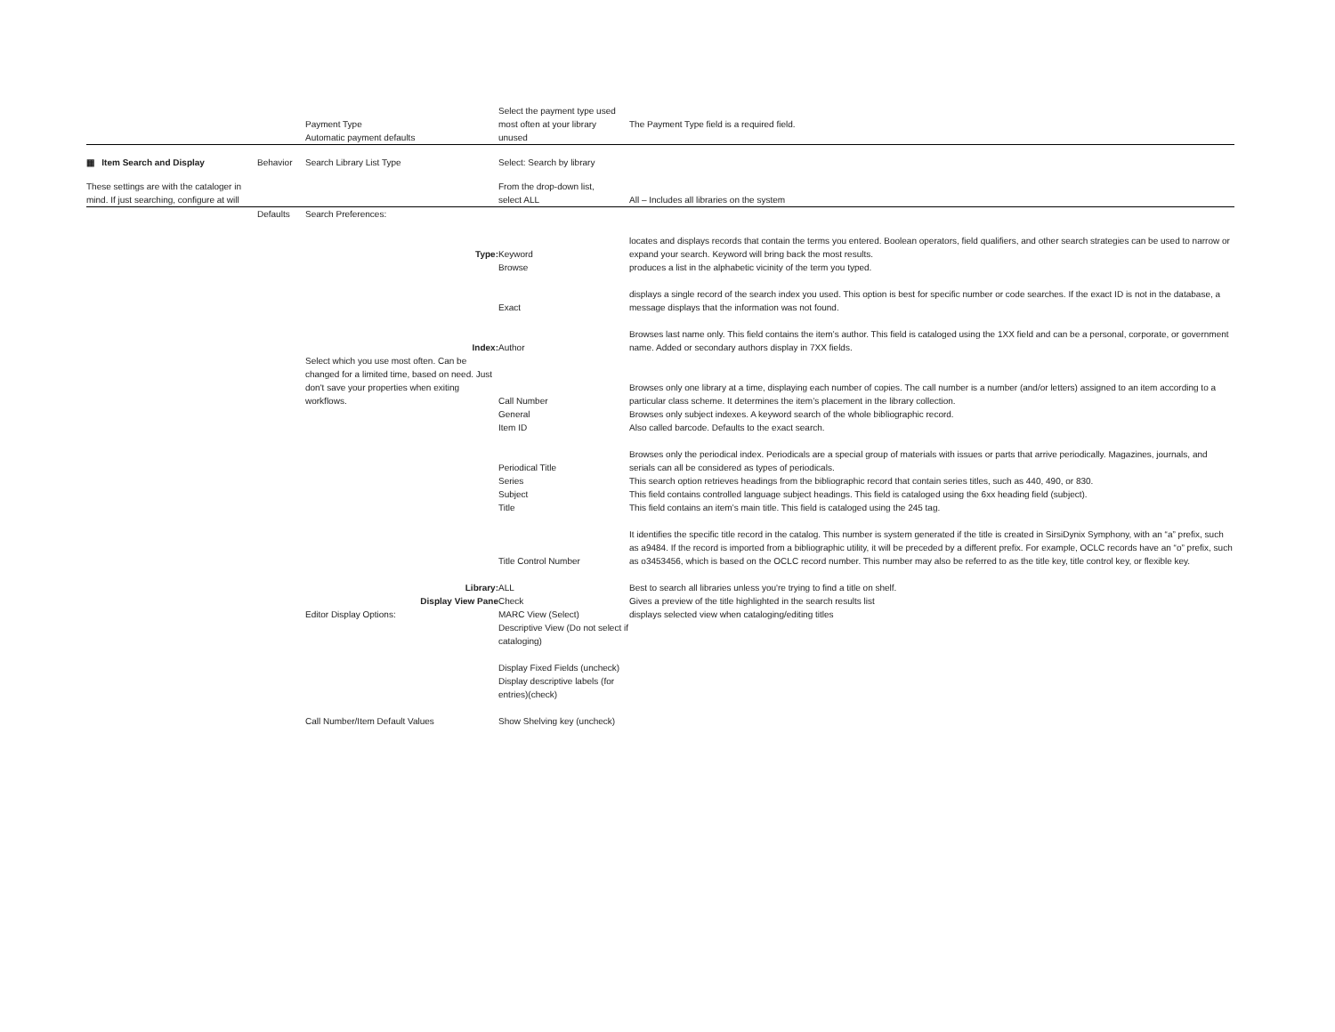| | | Payment Type Automatic payment defaults | Select the payment type used most often at your library unused | The Payment Type field is a required field. |
| ▦ Item Search and Display | Behavior | Search Library List Type | Select: Search by library | |
| These settings are with the cataloger in mind. If just searching, configure at will | | | From the drop-down list, select ALL | All – Includes all libraries on the system |
| | Defaults | Search Preferences: | | |
| | | Type: | Keyword | locates and displays records that contain the terms you entered. Boolean operators, field qualifiers, and other search strategies can be used to narrow or expand your search. Keyword will bring back the most results. |
| | | | Browse | produces a list in the alphabetic vicinity of the term you typed. |
| | | | Exact | displays a single record of the search index you used. This option is best for specific number or code searches. If the exact ID is not in the database, a message displays that the information was not found. |
| | | Index: | Author | Browses last name only. This field contains the item’s author. This field is cataloged using the 1XX field and can be a personal, corporate, or government name. Added or secondary authors display in 7XX fields. |
| | | Select which you use most often. Can be changed for a limited time, based on need. Just don't save your properties when exiting workflows. | Call Number | Browses only one library at a time, displaying each number of copies. The call number is a number (and/or letters) assigned to an item according to a particular class scheme. It determines the item’s placement in the library collection. |
| | | | General | Browses only subject indexes. A keyword search of the whole bibliographic record. |
| | | | Item ID | Also called barcode. Defaults to the exact search. |
| | | | Periodical Title | Browses only the periodical index. Periodicals are a special group of materials with issues or parts that arrive periodically. Magazines, journals, and serials can all be considered as types of periodicals. |
| | | | Series | This search option retrieves headings from the bibliographic record that contain series titles, such as 440, 490, or 830. |
| | | | Subject | This field contains controlled language subject headings. This field is cataloged using the 6xx heading field (subject). |
| | | | Title | This field contains an item’s main title. This field is cataloged using the 245 tag. |
| | | | Title Control Number | It identifies the specific title record in the catalog. This number is system generated if the title is created in SirsiDynix Symphony, with an “a” prefix, such as a9484. If the record is imported from a bibliographic utility, it will be preceded by a different prefix. For example, OCLC records have an “o” prefix, such as o3453456, which is based on the OCLC record number. This number may also be referred to as the title key, title control key, or flexible key. |
| | | Library: | ALL | Best to search all libraries unless you're trying to find a title on shelf. |
| | | Display View Pane | Check | Gives a preview of the title highlighted in the search results list |
| | | Editor Display Options: | MARC View (Select) Descriptive View (Do not select if cataloging) | displays selected view when cataloging/editing titles |
| | | | Display Fixed Fields (uncheck) Display descriptive labels (for entries)(check) | |
| | | Call Number/Item Default Values | Show Shelving key (uncheck) | |